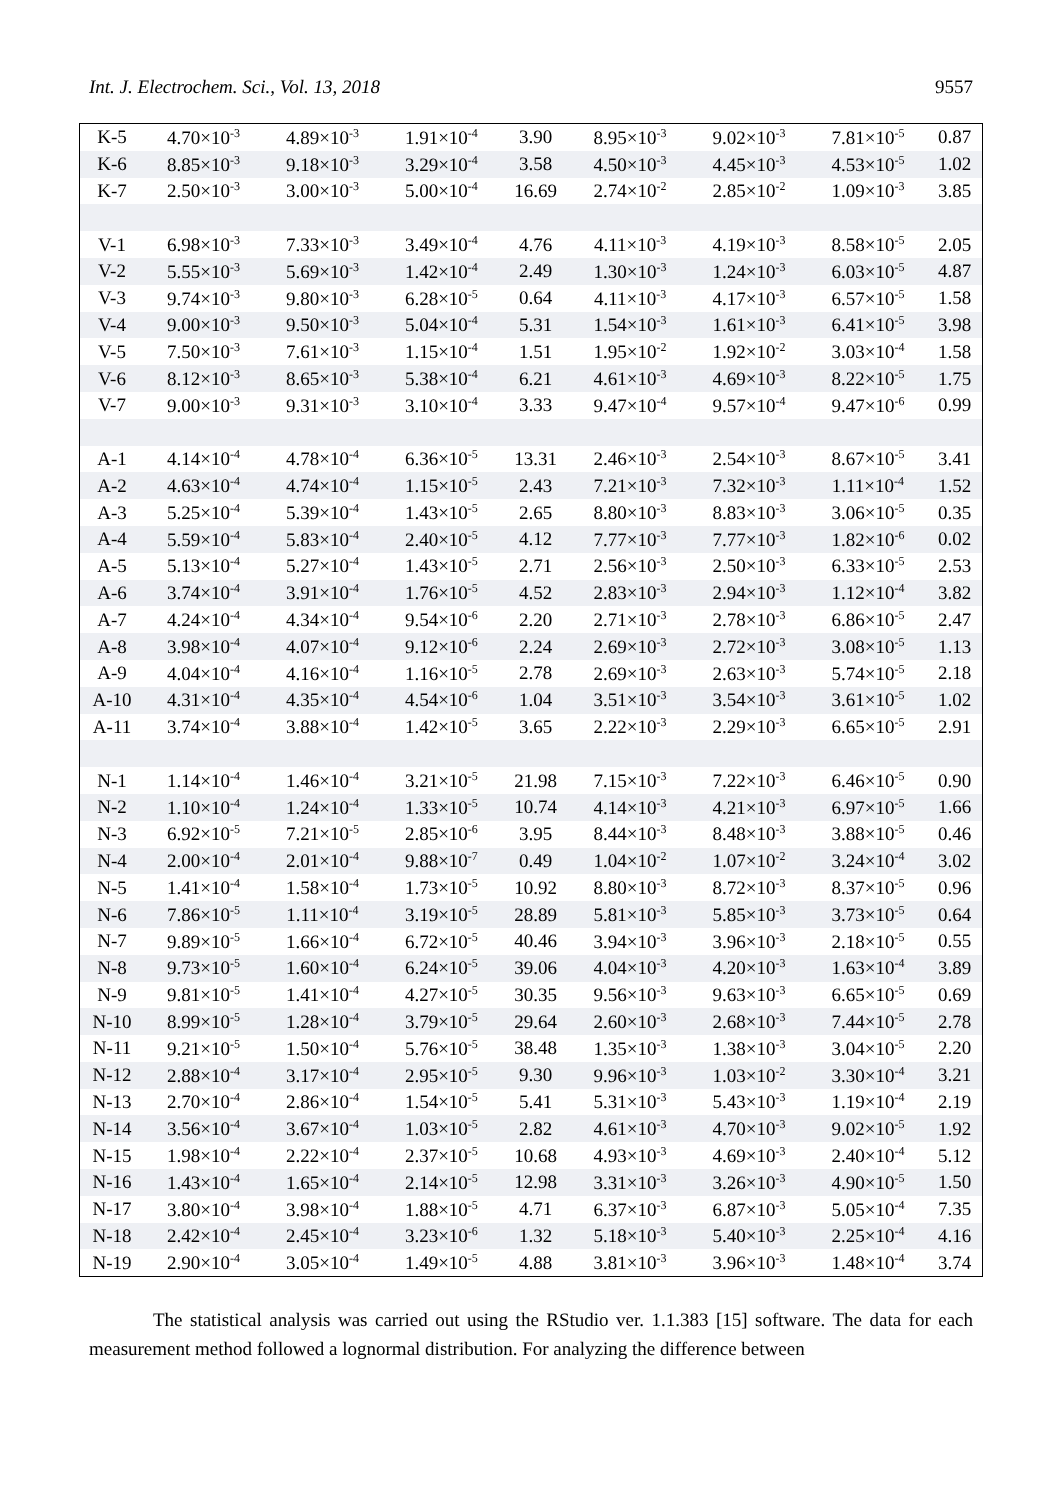Int. J. Electrochem. Sci., Vol. 13, 2018 9557
| K-5 | 4.70×10<sup>-3</sup> | 4.89×10<sup>-3</sup> | 1.91×10<sup>-4</sup> | 3.90 | 8.95×10<sup>-3</sup> | 9.02×10<sup>-3</sup> | 7.81×10<sup>-5</sup> | 0.87 |
| K-6 | 8.85×10<sup>-3</sup> | 9.18×10<sup>-3</sup> | 3.29×10<sup>-4</sup> | 3.58 | 4.50×10<sup>-3</sup> | 4.45×10<sup>-3</sup> | 4.53×10<sup>-5</sup> | 1.02 |
| K-7 | 2.50×10<sup>-3</sup> | 3.00×10<sup>-3</sup> | 5.00×10<sup>-4</sup> | 16.69 | 2.74×10<sup>-2</sup> | 2.85×10<sup>-2</sup> | 1.09×10<sup>-3</sup> | 3.85 |
| V-1 | 6.98×10<sup>-3</sup> | 7.33×10<sup>-3</sup> | 3.49×10<sup>-4</sup> | 4.76 | 4.11×10<sup>-3</sup> | 4.19×10<sup>-3</sup> | 8.58×10<sup>-5</sup> | 2.05 |
| V-2 | 5.55×10<sup>-3</sup> | 5.69×10<sup>-3</sup> | 1.42×10<sup>-4</sup> | 2.49 | 1.30×10<sup>-3</sup> | 1.24×10<sup>-3</sup> | 6.03×10<sup>-5</sup> | 4.87 |
| V-3 | 9.74×10<sup>-3</sup> | 9.80×10<sup>-3</sup> | 6.28×10<sup>-5</sup> | 0.64 | 4.11×10<sup>-3</sup> | 4.17×10<sup>-3</sup> | 6.57×10<sup>-5</sup> | 1.58 |
| V-4 | 9.00×10<sup>-3</sup> | 9.50×10<sup>-3</sup> | 5.04×10<sup>-4</sup> | 5.31 | 1.54×10<sup>-3</sup> | 1.61×10<sup>-3</sup> | 6.41×10<sup>-5</sup> | 3.98 |
| V-5 | 7.50×10<sup>-3</sup> | 7.61×10<sup>-3</sup> | 1.15×10<sup>-4</sup> | 1.51 | 1.95×10<sup>-2</sup> | 1.92×10<sup>-2</sup> | 3.03×10<sup>-4</sup> | 1.58 |
| V-6 | 8.12×10<sup>-3</sup> | 8.65×10<sup>-3</sup> | 5.38×10<sup>-4</sup> | 6.21 | 4.61×10<sup>-3</sup> | 4.69×10<sup>-3</sup> | 8.22×10<sup>-5</sup> | 1.75 |
| V-7 | 9.00×10<sup>-3</sup> | 9.31×10<sup>-3</sup> | 3.10×10<sup>-4</sup> | 3.33 | 9.47×10<sup>-4</sup> | 9.57×10<sup>-4</sup> | 9.47×10<sup>-6</sup> | 0.99 |
| A-1 | 4.14×10<sup>-4</sup> | 4.78×10<sup>-4</sup> | 6.36×10<sup>-5</sup> | 13.31 | 2.46×10<sup>-3</sup> | 2.54×10<sup>-3</sup> | 8.67×10<sup>-5</sup> | 3.41 |
| A-2 | 4.63×10<sup>-4</sup> | 4.74×10<sup>-4</sup> | 1.15×10<sup>-5</sup> | 2.43 | 7.21×10<sup>-3</sup> | 7.32×10<sup>-3</sup> | 1.11×10<sup>-4</sup> | 1.52 |
| A-3 | 5.25×10<sup>-4</sup> | 5.39×10<sup>-4</sup> | 1.43×10<sup>-5</sup> | 2.65 | 8.80×10<sup>-3</sup> | 8.83×10<sup>-3</sup> | 3.06×10<sup>-5</sup> | 0.35 |
| A-4 | 5.59×10<sup>-4</sup> | 5.83×10<sup>-4</sup> | 2.40×10<sup>-5</sup> | 4.12 | 7.77×10<sup>-3</sup> | 7.77×10<sup>-3</sup> | 1.82×10<sup>-6</sup> | 0.02 |
| A-5 | 5.13×10<sup>-4</sup> | 5.27×10<sup>-4</sup> | 1.43×10<sup>-5</sup> | 2.71 | 2.56×10<sup>-3</sup> | 2.50×10<sup>-3</sup> | 6.33×10<sup>-5</sup> | 2.53 |
| A-6 | 3.74×10<sup>-4</sup> | 3.91×10<sup>-4</sup> | 1.76×10<sup>-5</sup> | 4.52 | 2.83×10<sup>-3</sup> | 2.94×10<sup>-3</sup> | 1.12×10<sup>-4</sup> | 3.82 |
| A-7 | 4.24×10<sup>-4</sup> | 4.34×10<sup>-4</sup> | 9.54×10<sup>-6</sup> | 2.20 | 2.71×10<sup>-3</sup> | 2.78×10<sup>-3</sup> | 6.86×10<sup>-5</sup> | 2.47 |
| A-8 | 3.98×10<sup>-4</sup> | 4.07×10<sup>-4</sup> | 9.12×10<sup>-6</sup> | 2.24 | 2.69×10<sup>-3</sup> | 2.72×10<sup>-3</sup> | 3.08×10<sup>-5</sup> | 1.13 |
| A-9 | 4.04×10<sup>-4</sup> | 4.16×10<sup>-4</sup> | 1.16×10<sup>-5</sup> | 2.78 | 2.69×10<sup>-3</sup> | 2.63×10<sup>-3</sup> | 5.74×10<sup>-5</sup> | 2.18 |
| A-10 | 4.31×10<sup>-4</sup> | 4.35×10<sup>-4</sup> | 4.54×10<sup>-6</sup> | 1.04 | 3.51×10<sup>-3</sup> | 3.54×10<sup>-3</sup> | 3.61×10<sup>-5</sup> | 1.02 |
| A-11 | 3.74×10<sup>-4</sup> | 3.88×10<sup>-4</sup> | 1.42×10<sup>-5</sup> | 3.65 | 2.22×10<sup>-3</sup> | 2.29×10<sup>-3</sup> | 6.65×10<sup>-5</sup> | 2.91 |
| N-1 | 1.14×10<sup>-4</sup> | 1.46×10<sup>-4</sup> | 3.21×10<sup>-5</sup> | 21.98 | 7.15×10<sup>-3</sup> | 7.22×10<sup>-3</sup> | 6.46×10<sup>-5</sup> | 0.90 |
| N-2 | 1.10×10<sup>-4</sup> | 1.24×10<sup>-4</sup> | 1.33×10<sup>-5</sup> | 10.74 | 4.14×10<sup>-3</sup> | 4.21×10<sup>-3</sup> | 6.97×10<sup>-5</sup> | 1.66 |
| N-3 | 6.92×10<sup>-5</sup> | 7.21×10<sup>-5</sup> | 2.85×10<sup>-6</sup> | 3.95 | 8.44×10<sup>-3</sup> | 8.48×10<sup>-3</sup> | 3.88×10<sup>-5</sup> | 0.46 |
| N-4 | 2.00×10<sup>-4</sup> | 2.01×10<sup>-4</sup> | 9.88×10<sup>-7</sup> | 0.49 | 1.04×10<sup>-2</sup> | 1.07×10<sup>-2</sup> | 3.24×10<sup>-4</sup> | 3.02 |
| N-5 | 1.41×10<sup>-4</sup> | 1.58×10<sup>-4</sup> | 1.73×10<sup>-5</sup> | 10.92 | 8.80×10<sup>-3</sup> | 8.72×10<sup>-3</sup> | 8.37×10<sup>-5</sup> | 0.96 |
| N-6 | 7.86×10<sup>-5</sup> | 1.11×10<sup>-4</sup> | 3.19×10<sup>-5</sup> | 28.89 | 5.81×10<sup>-3</sup> | 5.85×10<sup>-3</sup> | 3.73×10<sup>-5</sup> | 0.64 |
| N-7 | 9.89×10<sup>-5</sup> | 1.66×10<sup>-4</sup> | 6.72×10<sup>-5</sup> | 40.46 | 3.94×10<sup>-3</sup> | 3.96×10<sup>-3</sup> | 2.18×10<sup>-5</sup> | 0.55 |
| N-8 | 9.73×10<sup>-5</sup> | 1.60×10<sup>-4</sup> | 6.24×10<sup>-5</sup> | 39.06 | 4.04×10<sup>-3</sup> | 4.20×10<sup>-3</sup> | 1.63×10<sup>-4</sup> | 3.89 |
| N-9 | 9.81×10<sup>-5</sup> | 1.41×10<sup>-4</sup> | 4.27×10<sup>-5</sup> | 30.35 | 9.56×10<sup>-3</sup> | 9.63×10<sup>-3</sup> | 6.65×10<sup>-5</sup> | 0.69 |
| N-10 | 8.99×10<sup>-5</sup> | 1.28×10<sup>-4</sup> | 3.79×10<sup>-5</sup> | 29.64 | 2.60×10<sup>-3</sup> | 2.68×10<sup>-3</sup> | 7.44×10<sup>-5</sup> | 2.78 |
| N-11 | 9.21×10<sup>-5</sup> | 1.50×10<sup>-4</sup> | 5.76×10<sup>-5</sup> | 38.48 | 1.35×10<sup>-3</sup> | 1.38×10<sup>-3</sup> | 3.04×10<sup>-5</sup> | 2.20 |
| N-12 | 2.88×10<sup>-4</sup> | 3.17×10<sup>-4</sup> | 2.95×10<sup>-5</sup> | 9.30 | 9.96×10<sup>-3</sup> | 1.03×10<sup>-2</sup> | 3.30×10<sup>-4</sup> | 3.21 |
| N-13 | 2.70×10<sup>-4</sup> | 2.86×10<sup>-4</sup> | 1.54×10<sup>-5</sup> | 5.41 | 5.31×10<sup>-3</sup> | 5.43×10<sup>-3</sup> | 1.19×10<sup>-4</sup> | 2.19 |
| N-14 | 3.56×10<sup>-4</sup> | 3.67×10<sup>-4</sup> | 1.03×10<sup>-5</sup> | 2.82 | 4.61×10<sup>-3</sup> | 4.70×10<sup>-3</sup> | 9.02×10<sup>-5</sup> | 1.92 |
| N-15 | 1.98×10<sup>-4</sup> | 2.22×10<sup>-4</sup> | 2.37×10<sup>-5</sup> | 10.68 | 4.93×10<sup>-3</sup> | 4.69×10<sup>-3</sup> | 2.40×10<sup>-4</sup> | 5.12 |
| N-16 | 1.43×10<sup>-4</sup> | 1.65×10<sup>-4</sup> | 2.14×10<sup>-5</sup> | 12.98 | 3.31×10<sup>-3</sup> | 3.26×10<sup>-3</sup> | 4.90×10<sup>-5</sup> | 1.50 |
| N-17 | 3.80×10<sup>-4</sup> | 3.98×10<sup>-4</sup> | 1.88×10<sup>-5</sup> | 4.71 | 6.37×10<sup>-3</sup> | 6.87×10<sup>-3</sup> | 5.05×10<sup>-4</sup> | 7.35 |
| N-18 | 2.42×10<sup>-4</sup> | 2.45×10<sup>-4</sup> | 3.23×10<sup>-6</sup> | 1.32 | 5.18×10<sup>-3</sup> | 5.40×10<sup>-3</sup> | 2.25×10<sup>-4</sup> | 4.16 |
| N-19 | 2.90×10<sup>-4</sup> | 3.05×10<sup>-4</sup> | 1.49×10<sup>-5</sup> | 4.88 | 3.81×10<sup>-3</sup> | 3.96×10<sup>-3</sup> | 1.48×10<sup>-4</sup> | 3.74 |
The statistical analysis was carried out using the RStudio ver. 1.1.383 [15] software. The data for each measurement method followed a lognormal distribution. For analyzing the difference between